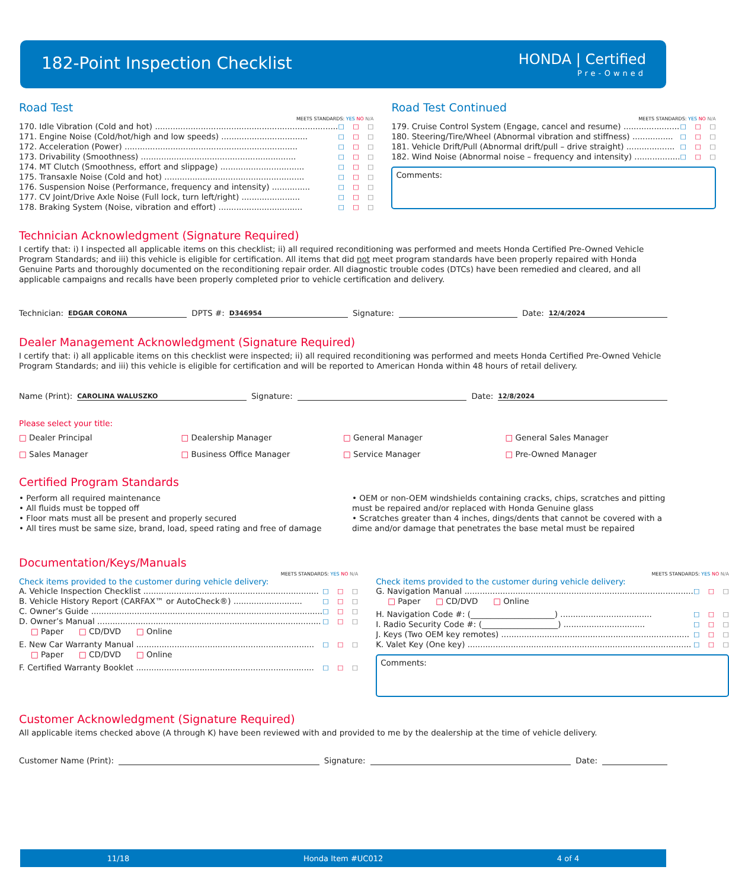182-Point Inspection Checklist HONDA | Certified
Pre-Owned
Road Test
MEETS STANDARDS: YES NO N/A
170. Idle Vibration (Cold and hot) ........................................................................ □ □ □
171. Engine Noise (Cold/hot/high and low speeds) .................................. □ □ □
172. Acceleration (Power) .................................................................... □ □ □
173. Drivability (Smoothness) ............................................................. □ □ □
174. MT Clutch (Smoothness, effort and slippage) ................................. □ □ □
175. Transaxle Noise (Cold and hot) ....................................................... □ □ □
176. Suspension Noise (Performance, frequency and intensity) ............... □ □ □
177. CV Joint/Drive Axle Noise (Full lock, turn left/right) ....................... □ □ □
178. Braking System (Noise, vibration and effort) ................................. □ □ □
Road Test Continued
MEETS STANDARDS: YES NO N/A
179. Cruise Control System (Engage, cancel and resume) ...................... □ □ □
180. Steering/Tire/Wheel (Abnormal vibration and stiffness) ................ □ □ □
181. Vehicle Drift/Pull (Abnormal drift/pull – drive straight) ................... □ □ □
182. Wind Noise (Abnormal noise – frequency and intensity) .................. □ □ □
Comments:
Technician Acknowledgment (Signature Required)
I certify that: i) I inspected all applicable items on this checklist; ii) all required reconditioning was performed and meets Honda Certified Pre-Owned Vehicle Program Standards; and iii) this vehicle is eligible for certification. All items that did not meet program standards have been properly repaired with Honda Genuine Parts and thoroughly documented on the reconditioning repair order. All diagnostic trouble codes (DTCs) have been remedied and cleared, and all applicable campaigns and recalls have been properly completed prior to vehicle certification and delivery.
Technician: EDGAR CORONA DPTS #: D346954 Signature: Date: 12/4/2024
Dealer Management Acknowledgment (Signature Required)
I certify that: i) all applicable items on this checklist were inspected; ii) all required reconditioning was performed and meets Honda Certified Pre-Owned Vehicle Program Standards; and iii) this vehicle is eligible for certification and will be reported to American Honda within 48 hours of retail delivery.
Name (Print): CAROLINA WALUSZKO Signature: Date: 12/8/2024
Please select your title:
□ Dealer Principal
□ Dealership Manager
□ General Manager
□ General Sales Manager
□ Sales Manager
□ Business Office Manager
□ Service Manager
□ Pre-Owned Manager
Certified Program Standards
• Perform all required maintenance
• All fluids must be topped off
• Floor mats must all be present and properly secured
• All tires must be same size, brand, load, speed rating and free of damage
• OEM or non-OEM windshields containing cracks, chips, scratches and pitting must be repaired and/or replaced with Honda Genuine glass
• Scratches greater than 4 inches, dings/dents that cannot be covered with a dime and/or damage that penetrates the base metal must be repaired
Documentation/Keys/Manuals
MEETS STANDARDS: YES NO N/A
Check items provided to the customer during vehicle delivery:
A. Vehicle Inspection Checklist ..................................................................... □ □ □
B. Vehicle History Report (CARFAX™ or AutoCheck®) ........................... □ □ □
C. Owner’s Guide ........................................................................................... □ □ □
D. Owner’s Manual ........................................................................................ □ □ □
□ Paper □ CD/DVD □ Online
E. New Car Warranty Manual ...................................................................... □ □ □
□ Paper □ CD/DVD □ Online
F. Certified Warranty Booklet ...................................................................... □ □ □
MEETS STANDARDS: YES NO N/A
Check items provided to the customer during vehicle delivery:
G. Navigation Manual .......................................................................................... □ □ □
□ Paper □ CD/DVD □ Online
H. Navigation Code #: (_____________________) .................................... □ □ □
I. Radio Security Code #: (___________________) ................................ □ □ □
J. Keys (Two OEM key remotes) .......................................................................... □ □ □
K. Valet Key (One key) ........................................................................................ □ □ □
Comments:
Customer Acknowledgment (Signature Required)
All applicable items checked above (A through K) have been reviewed with and provided to me by the dealership at the time of vehicle delivery.
Customer Name (Print): Signature: Date:
11/18 Honda Item #UC012 4 of 4